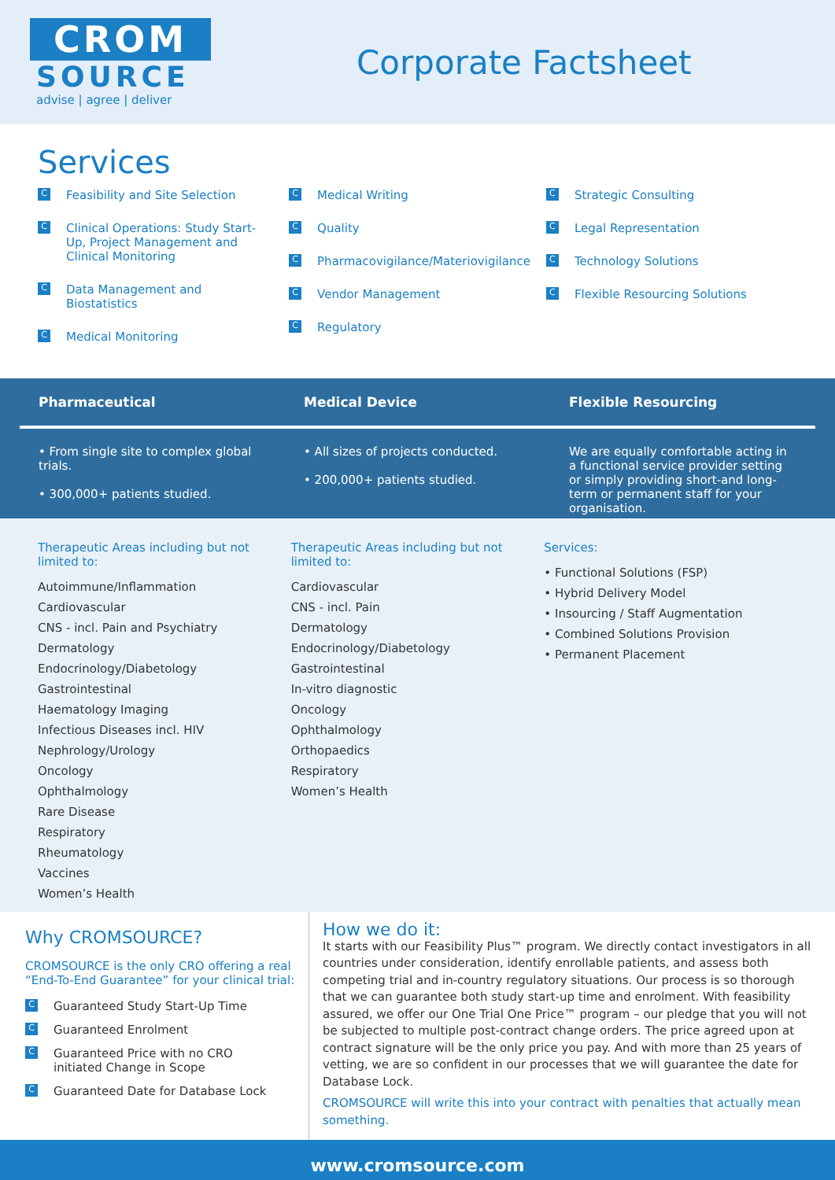CROM
SOURCE
advise | agree | deliver
Corporate Factsheet
Services
C Feasibility and Site Selection
C Clinical Operations: Study Start-Up, Project Management and Clinical Monitoring
C Data Management and Biostatistics
C Medical Monitoring
C Medical Writing
C Quality
C Pharmacovigilance/Materiovigilance
C Vendor Management
C Regulatory
C Strategic Consulting
C Legal Representation
C Technology Solutions
C Flexible Resourcing Solutions
Pharmaceutical Medical Device Flexible Resourcing
• From single site to complex global trials.
• 300,000+ patients studied.
• All sizes of projects conducted.
• 200,000+ patients studied.
We are equally comfortable acting in a functional service provider setting or simply providing short-and long-term or permanent staff for your organisation.
Therapeutic Areas including but not limited to:
Autoimmune/Inflammation
Cardiovascular
CNS - incl. Pain and Psychiatry
Dermatology
Endocrinology/Diabetology
Gastrointestinal
Haematology Imaging
Infectious Diseases incl. HIV
Nephrology/Urology
Oncology
Ophthalmology
Rare Disease
Respiratory
Rheumatology
Vaccines
Women’s Health
Therapeutic Areas including but not limited to:
Cardiovascular
CNS - incl. Pain
Dermatology
Endocrinology/Diabetology
Gastrointestinal
In-vitro diagnostic
Oncology
Ophthalmology
Orthopaedics
Respiratory
Women’s Health
Services:
• Functional Solutions (FSP)
• Hybrid Delivery Model
• Insourcing / Staff Augmentation
• Combined Solutions Provision
• Permanent Placement
Why CROMSOURCE?
CROMSOURCE is the only CRO offering a real “End-To-End Guarantee” for your clinical trial:
C Guaranteed Study Start-Up Time
C Guaranteed Enrolment
C Guaranteed Price with no CRO initiated Change in Scope
C Guaranteed Date for Database Lock
How we do it:
It starts with our Feasibility Plus™ program. We directly contact investigators in all countries under consideration, identify enrollable patients, and assess both competing trial and in-country regulatory situations. Our process is so thorough that we can guarantee both study start-up time and enrolment. With feasibility assured, we offer our One Trial One Price™ program – our pledge that you will not be subjected to multiple post-contract change orders. The price agreed upon at contract signature will be the only price you pay. And with more than 25 years of vetting, we are so confident in our processes that we will guarantee the date for Database Lock.
CROMSOURCE will write this into your contract with penalties that actually mean something.
www.cromsource.com